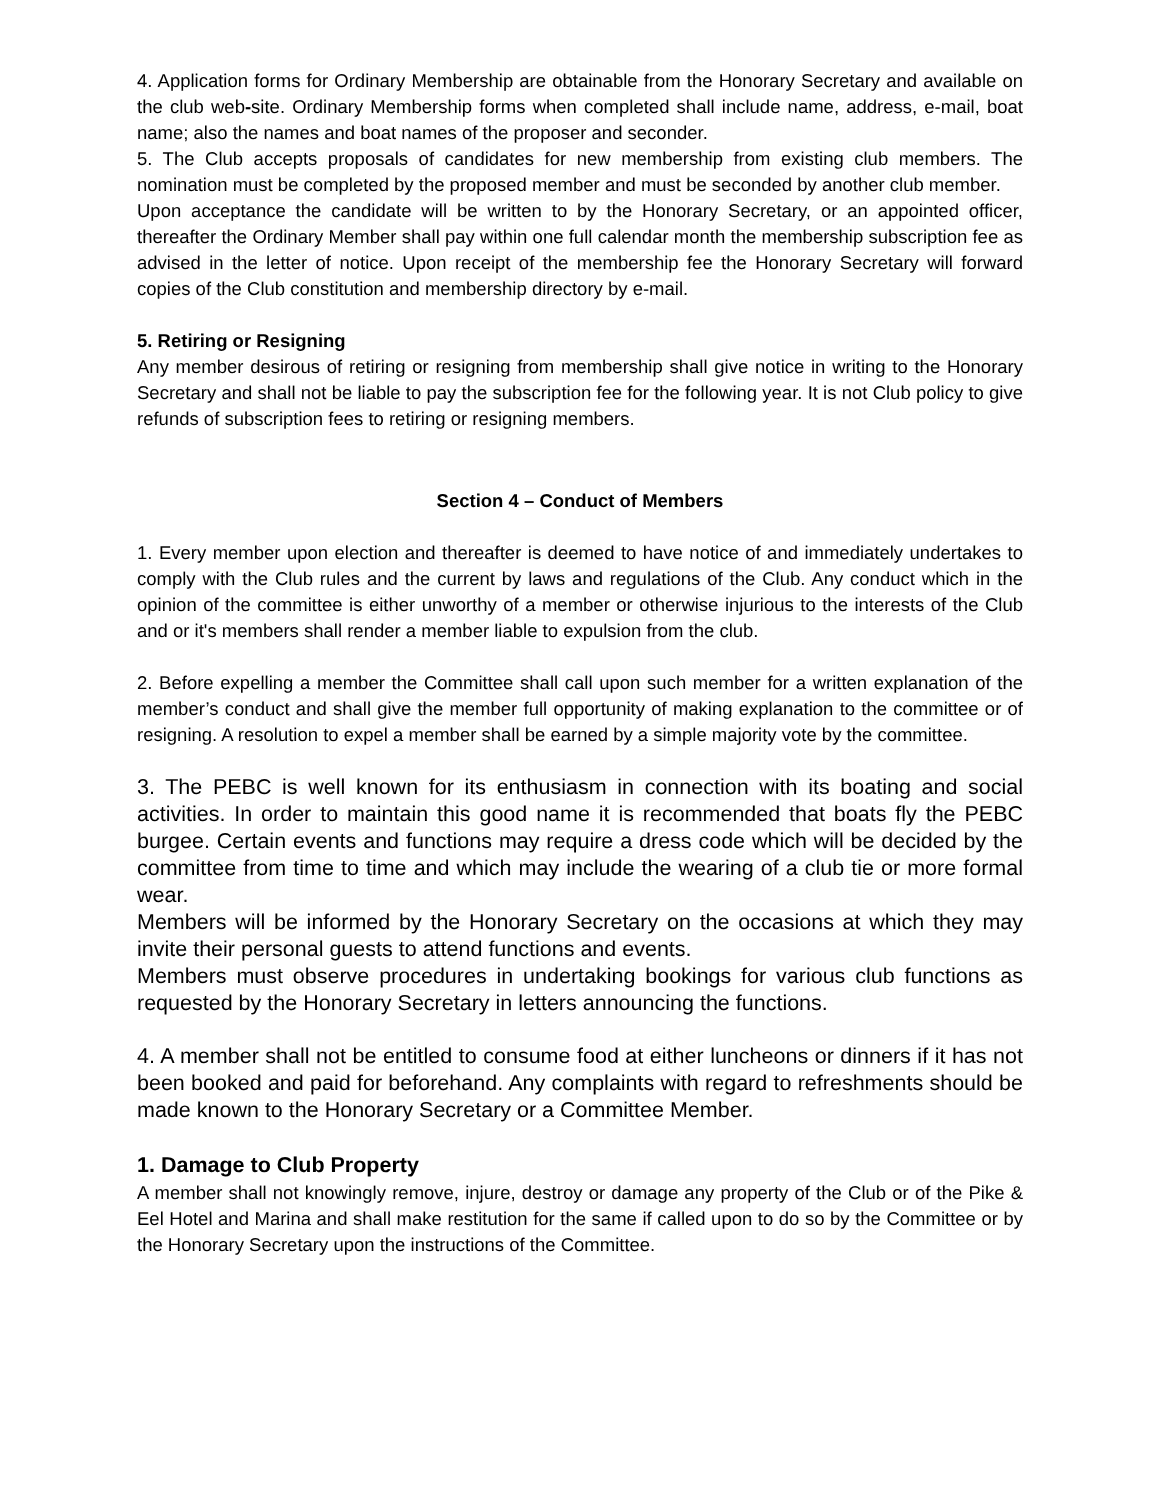4. Application forms for Ordinary Membership are obtainable from the Honorary Secretary and available on the club web-site. Ordinary Membership forms when completed shall include name, address, e-mail, boat name; also the names and boat names of the proposer and seconder.
5. The Club accepts proposals of candidates for new membership from existing club members. The nomination must be completed by the proposed member and must be seconded by another club member.
Upon acceptance the candidate will be written to by the Honorary Secretary, or an appointed officer, thereafter the Ordinary Member shall pay within one full calendar month the membership subscription fee as advised in the letter of notice. Upon receipt of the membership fee the Honorary Secretary will forward copies of the Club constitution and membership directory by e-mail.
5. Retiring or Resigning
Any member desirous of retiring or resigning from membership shall give notice in writing to the Honorary Secretary and shall not be liable to pay the subscription fee for the following year. It is not Club policy to give refunds of subscription fees to retiring or resigning members.
Section 4 – Conduct of Members
1. Every member upon election and thereafter is deemed to have notice of and immediately undertakes to comply with the Club rules and the current by laws and regulations of the Club. Any conduct which in the opinion of the committee is either unworthy of a member or otherwise injurious to the interests of the Club and or it's members shall render a member liable to expulsion from the club.
2. Before expelling a member the Committee shall call upon such member for a written explanation of the member’s conduct and shall give the member full opportunity of making explanation to the committee or of resigning. A resolution to expel a member shall be earned by a simple majority vote by the committee.
3. The PEBC is well known for its enthusiasm in connection with its boating and social activities. In order to maintain this good name it is recommended that boats fly the PEBC burgee. Certain events and functions may require a dress code which will be decided by the committee from time to time and which may include the wearing of a club tie or more formal wear.
Members will be informed by the Honorary Secretary on the occasions at which they may invite their personal guests to attend functions and events.
Members must observe procedures in undertaking bookings for various club functions as requested by the Honorary Secretary in letters announcing the functions.
4. A member shall not be entitled to consume food at either luncheons or dinners if it has not been booked and paid for beforehand. Any complaints with regard to refreshments should be made known to the Honorary Secretary or a Committee Member.
1. Damage to Club Property
A member shall not knowingly remove, injure, destroy or damage any property of the Club or of the Pike & Eel Hotel and Marina and shall make restitution for the same if called upon to do so by the Committee or by the Honorary Secretary upon the instructions of the Committee.